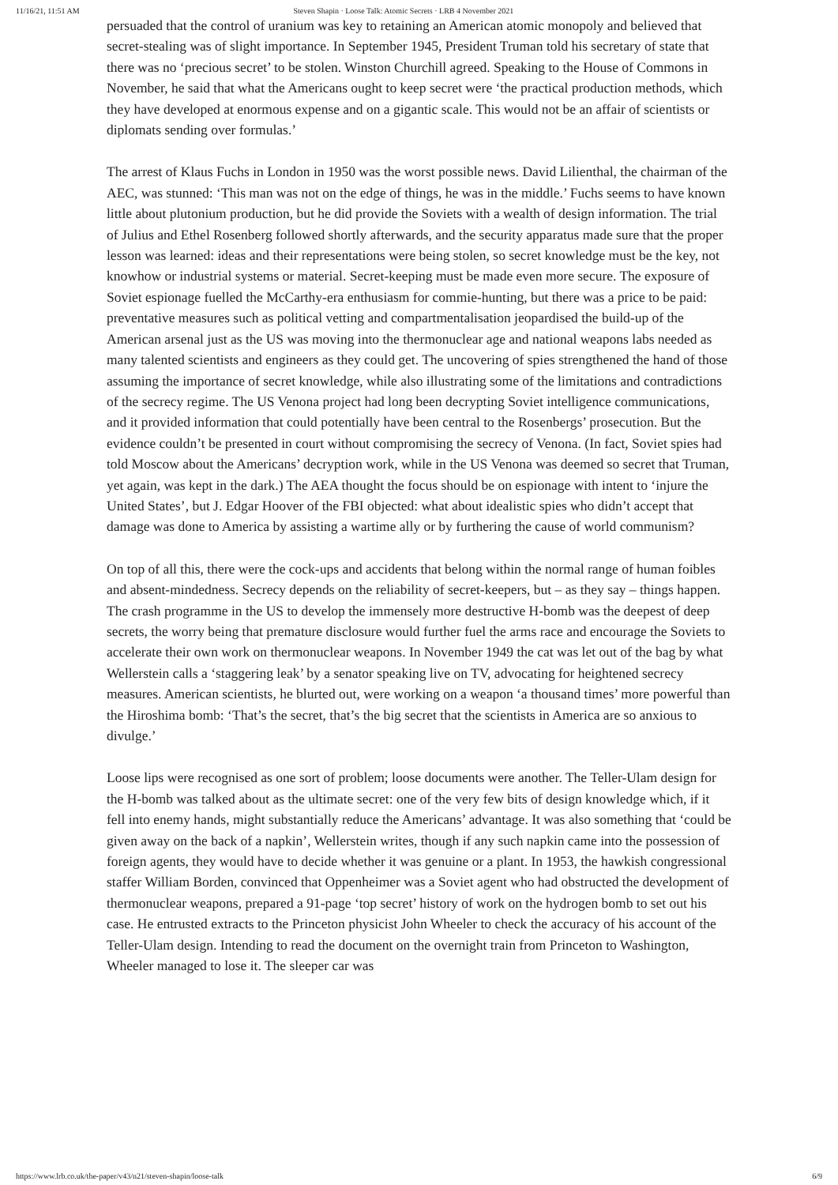11/16/21, 11:51 AM Steven Shapin · Loose Talk: Atomic Secrets · LRB 4 November 2021
persuaded that the control of uranium was key to retaining an American atomic monopoly and believed that secret-stealing was of slight importance. In September 1945, President Truman told his secretary of state that there was no ‘precious secret’ to be stolen. Winston Churchill agreed. Speaking to the House of Commons in November, he said that what the Americans ought to keep secret were ‘the practical production methods, which they have developed at enormous expense and on a gigantic scale. This would not be an affair of scientists or diplomats sending over formulas.’
The arrest of Klaus Fuchs in London in 1950 was the worst possible news. David Lilienthal, the chairman of the AEC, was stunned: ‘This man was not on the edge of things, he was in the middle.’ Fuchs seems to have known little about plutonium production, but he did provide the Soviets with a wealth of design information. The trial of Julius and Ethel Rosenberg followed shortly afterwards, and the security apparatus made sure that the proper lesson was learned: ideas and their representations were being stolen, so secret knowledge must be the key, not knowhow or industrial systems or material. Secret-keeping must be made even more secure. The exposure of Soviet espionage fuelled the McCarthy-era enthusiasm for commie-hunting, but there was a price to be paid: preventative measures such as political vetting and compartmentalisation jeopardised the build-up of the American arsenal just as the US was moving into the thermonuclear age and national weapons labs needed as many talented scientists and engineers as they could get. The uncovering of spies strengthened the hand of those assuming the importance of secret knowledge, while also illustrating some of the limitations and contradictions of the secrecy regime. The US Venona project had long been decrypting Soviet intelligence communications, and it provided information that could potentially have been central to the Rosenbergs’ prosecution. But the evidence couldn’t be presented in court without compromising the secrecy of Venona. (In fact, Soviet spies had told Moscow about the Americans’ decryption work, while in the US Venona was deemed so secret that Truman, yet again, was kept in the dark.) The AEA thought the focus should be on espionage with intent to ‘injure the United States’, but J. Edgar Hoover of the FBI objected: what about idealistic spies who didn’t accept that damage was done to America by assisting a wartime ally or by furthering the cause of world communism?
On top of all this, there were the cock-ups and accidents that belong within the normal range of human foibles and absent-mindedness. Secrecy depends on the reliability of secret-keepers, but – as they say – things happen. The crash programme in the US to develop the immensely more destructive H-bomb was the deepest of deep secrets, the worry being that premature disclosure would further fuel the arms race and encourage the Soviets to accelerate their own work on thermonuclear weapons. In November 1949 the cat was let out of the bag by what Wellerstein calls a ‘staggering leak’ by a senator speaking live on TV, advocating for heightened secrecy measures. American scientists, he blurted out, were working on a weapon ‘a thousand times’ more powerful than the Hiroshima bomb: ‘That’s the secret, that’s the big secret that the scientists in America are so anxious to divulge.’
Loose lips were recognised as one sort of problem; loose documents were another. The Teller-Ulam design for the H-bomb was talked about as the ultimate secret: one of the very few bits of design knowledge which, if it fell into enemy hands, might substantially reduce the Americans’ advantage. It was also something that ‘could be given away on the back of a napkin’, Wellerstein writes, though if any such napkin came into the possession of foreign agents, they would have to decide whether it was genuine or a plant. In 1953, the hawkish congressional staffer William Borden, convinced that Oppenheimer was a Soviet agent who had obstructed the development of thermonuclear weapons, prepared a 91-page ‘top secret’ history of work on the hydrogen bomb to set out his case. He entrusted extracts to the Princeton physicist John Wheeler to check the accuracy of his account of the Teller-Ulam design. Intending to read the document on the overnight train from Princeton to Washington, Wheeler managed to lose it. The sleeper car was
https://www.lrb.co.uk/the-paper/v43/n21/steven-shapin/loose-talk 6/9